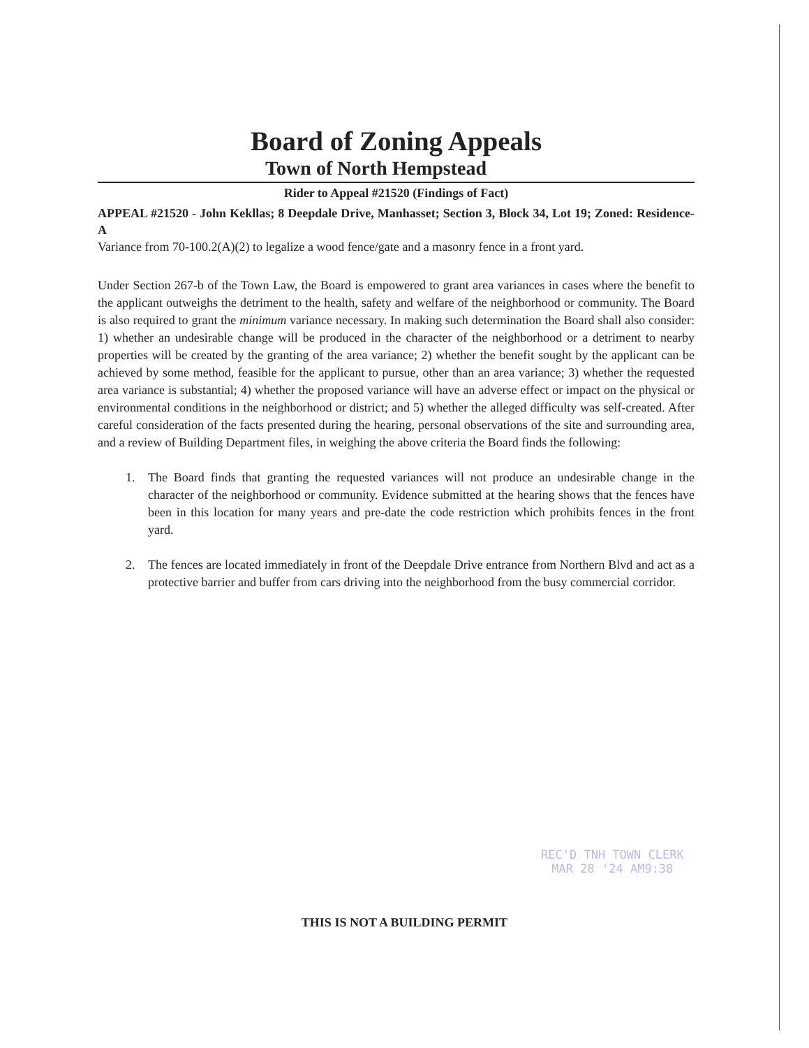Board of Zoning Appeals
Town of North Hempstead
Rider to Appeal #21520 (Findings of Fact)
APPEAL #21520 - John Kekllas; 8 Deepdale Drive, Manhasset; Section 3, Block 34, Lot 19; Zoned: Residence-A
Variance from 70-100.2(A)(2) to legalize a wood fence/gate and a masonry fence in a front yard.
Under Section 267-b of the Town Law, the Board is empowered to grant area variances in cases where the benefit to the applicant outweighs the detriment to the health, safety and welfare of the neighborhood or community. The Board is also required to grant the minimum variance necessary. In making such determination the Board shall also consider: 1) whether an undesirable change will be produced in the character of the neighborhood or a detriment to nearby properties will be created by the granting of the area variance; 2) whether the benefit sought by the applicant can be achieved by some method, feasible for the applicant to pursue, other than an area variance; 3) whether the requested area variance is substantial; 4) whether the proposed variance will have an adverse effect or impact on the physical or environmental conditions in the neighborhood or district; and 5) whether the alleged difficulty was self-created. After careful consideration of the facts presented during the hearing, personal observations of the site and surrounding area, and a review of Building Department files, in weighing the above criteria the Board finds the following:
1. The Board finds that granting the requested variances will not produce an undesirable change in the character of the neighborhood or community. Evidence submitted at the hearing shows that the fences have been in this location for many years and pre-date the code restriction which prohibits fences in the front yard.
2. The fences are located immediately in front of the Deepdale Drive entrance from Northern Blvd and act as a protective barrier and buffer from cars driving into the neighborhood from the busy commercial corridor.
REC'D TNH TOWN CLERK
MAR 28 '24 AM9:38
THIS IS NOT A BUILDING PERMIT